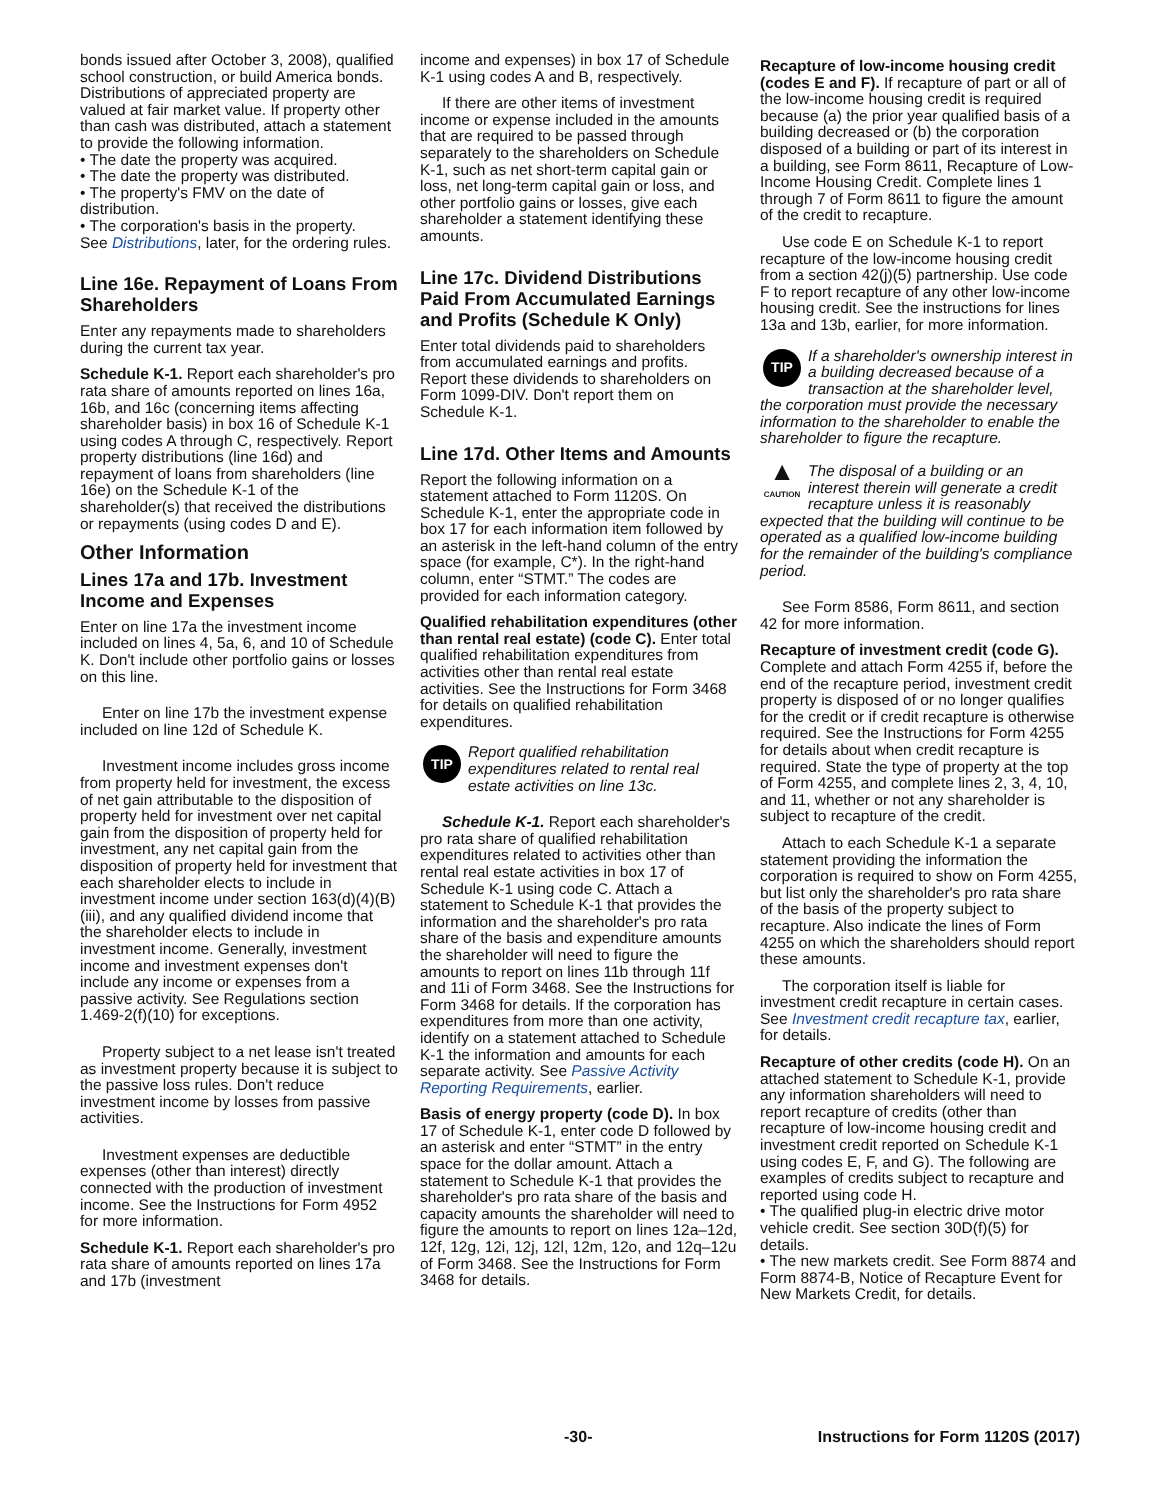bonds issued after October 3, 2008), qualified school construction, or build America bonds. Distributions of appreciated property are valued at fair market value. If property other than cash was distributed, attach a statement to provide the following information.
• The date the property was acquired.
• The date the property was distributed.
• The property's FMV on the date of distribution.
• The corporation's basis in the property.
See Distributions, later, for the ordering rules.
Line 16e. Repayment of Loans From Shareholders
Enter any repayments made to shareholders during the current tax year.
Schedule K-1. Report each shareholder's pro rata share of amounts reported on lines 16a, 16b, and 16c (concerning items affecting shareholder basis) in box 16 of Schedule K-1 using codes A through C, respectively. Report property distributions (line 16d) and repayment of loans from shareholders (line 16e) on the Schedule K-1 of the shareholder(s) that received the distributions or repayments (using codes D and E).
Other Information
Lines 17a and 17b. Investment Income and Expenses
Enter on line 17a the investment income included on lines 4, 5a, 6, and 10 of Schedule K. Don't include other portfolio gains or losses on this line.
Enter on line 17b the investment expense included on line 12d of Schedule K.
Investment income includes gross income from property held for investment, the excess of net gain attributable to the disposition of property held for investment over net capital gain from the disposition of property held for investment, any net capital gain from the disposition of property held for investment that each shareholder elects to include in investment income under section 163(d)(4)(B)(iii), and any qualified dividend income that the shareholder elects to include in investment income. Generally, investment income and investment expenses don't include any income or expenses from a passive activity. See Regulations section 1.469-2(f)(10) for exceptions.
Property subject to a net lease isn't treated as investment property because it is subject to the passive loss rules. Don't reduce investment income by losses from passive activities.
Investment expenses are deductible expenses (other than interest) directly connected with the production of investment income. See the Instructions for Form 4952 for more information.
Schedule K-1. Report each shareholder's pro rata share of amounts reported on lines 17a and 17b (investment
income and expenses) in box 17 of Schedule K-1 using codes A and B, respectively.
If there are other items of investment income or expense included in the amounts that are required to be passed through separately to the shareholders on Schedule K-1, such as net short-term capital gain or loss, net long-term capital gain or loss, and other portfolio gains or losses, give each shareholder a statement identifying these amounts.
Line 17c. Dividend Distributions Paid From Accumulated Earnings and Profits (Schedule K Only)
Enter total dividends paid to shareholders from accumulated earnings and profits. Report these dividends to shareholders on Form 1099-DIV. Don't report them on Schedule K-1.
Line 17d. Other Items and Amounts
Report the following information on a statement attached to Form 1120S. On Schedule K-1, enter the appropriate code in box 17 for each information item followed by an asterisk in the left-hand column of the entry space (for example, C*). In the right-hand column, enter “STMT.” The codes are provided for each information category.
Qualified rehabilitation expenditures (other than rental real estate) (code C). Enter total qualified rehabilitation expenditures from activities other than rental real estate activities. See the Instructions for Form 3468 for details on qualified rehabilitation expenditures.
TIP
Report qualified rehabilitation expenditures related to rental real estate activities on line 13c.
Schedule K-1. Report each shareholder's pro rata share of qualified rehabilitation expenditures related to activities other than rental real estate activities in box 17 of Schedule K-1 using code C. Attach a statement to Schedule K-1 that provides the information and the shareholder's pro rata share of the basis and expenditure amounts the shareholder will need to figure the amounts to report on lines 11b through 11f and 11i of Form 3468. See the Instructions for Form 3468 for details. If the corporation has expenditures from more than one activity, identify on a statement attached to Schedule K-1 the information and amounts for each separate activity. See Passive Activity Reporting Requirements, earlier.
Basis of energy property (code D). In box 17 of Schedule K-1, enter code D followed by an asterisk and enter “STMT” in the entry space for the dollar amount. Attach a statement to Schedule K-1 that provides the shareholder's pro rata share of the basis and capacity amounts the shareholder will need to figure the amounts to report on lines 12a–12d, 12f, 12g, 12i, 12j, 12l, 12m, 12o, and 12q–12u of Form 3468. See the Instructions for Form 3468 for details.
Recapture of low-income housing credit (codes E and F). If recapture of part or all of the low-income housing credit is required because (a) the prior year qualified basis of a building decreased or (b) the corporation disposed of a building or part of its interest in a building, see Form 8611, Recapture of Low-Income Housing Credit. Complete lines 1 through 7 of Form 8611 to figure the amount of the credit to recapture.
Use code E on Schedule K-1 to report recapture of the low-income housing credit from a section 42(j)(5) partnership. Use code F to report recapture of any other low-income housing credit. See the instructions for lines 13a and 13b, earlier, for more information.
TIP
If a shareholder's ownership interest in a building decreased because of a transaction at the shareholder level, the corporation must provide the necessary information to the shareholder to enable the shareholder to figure the recapture.
▲
CAUTION
The disposal of a building or an interest therein will generate a credit recapture unless it is reasonably expected that the building will continue to be operated as a qualified low-income building for the remainder of the building's compliance period.
See Form 8586, Form 8611, and section 42 for more information.
Recapture of investment credit (code G). Complete and attach Form 4255 if, before the end of the recapture period, investment credit property is disposed of or no longer qualifies for the credit or if credit recapture is otherwise required. See the Instructions for Form 4255 for details about when credit recapture is required. State the type of property at the top of Form 4255, and complete lines 2, 3, 4, 10, and 11, whether or not any shareholder is subject to recapture of the credit.
Attach to each Schedule K-1 a separate statement providing the information the corporation is required to show on Form 4255, but list only the shareholder's pro rata share of the basis of the property subject to recapture. Also indicate the lines of Form 4255 on which the shareholders should report these amounts.
The corporation itself is liable for investment credit recapture in certain cases. See Investment credit recapture tax, earlier, for details.
Recapture of other credits (code H). On an attached statement to Schedule K-1, provide any information shareholders will need to report recapture of credits (other than recapture of low-income housing credit and investment credit reported on Schedule K-1 using codes E, F, and G). The following are examples of credits subject to recapture and reported using code H.
• The qualified plug-in electric drive motor vehicle credit. See section 30D(f)(5) for details.
• The new markets credit. See Form 8874 and Form 8874-B, Notice of Recapture Event for New Markets Credit, for details.
-30- Instructions for Form 1120S (2017)